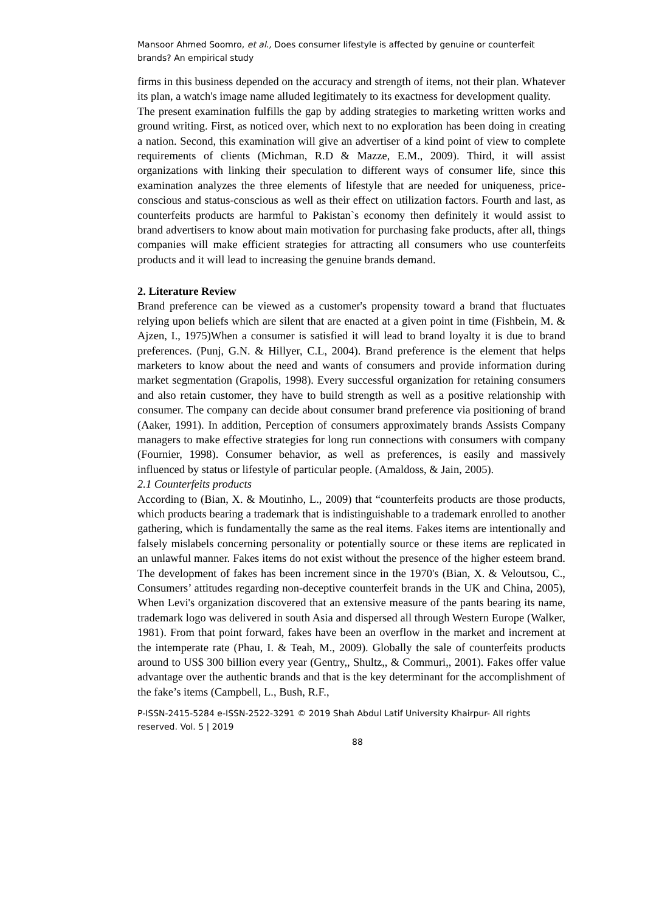Mansoor Ahmed Soomro, et al., Does consumer lifestyle is affected by genuine or counterfeit brands? An empirical study
firms in this business depended on the accuracy and strength of items, not their plan. Whatever its plan, a watch's image name alluded legitimately to its exactness for development quality.
The present examination fulfills the gap by adding strategies to marketing written works and ground writing. First, as noticed over, which next to no exploration has been doing in creating a nation. Second, this examination will give an advertiser of a kind point of view to complete requirements of clients (Michman, R.D & Mazze, E.M., 2009). Third, it will assist organizations with linking their speculation to different ways of consumer life, since this examination analyzes the three elements of lifestyle that are needed for uniqueness, price-conscious and status-conscious as well as their effect on utilization factors. Fourth and last, as counterfeits products are harmful to Pakistan`s economy then definitely it would assist to brand advertisers to know about main motivation for purchasing fake products, after all, things companies will make efficient strategies for attracting all consumers who use counterfeits products and it will lead to increasing the genuine brands demand.
2. Literature Review
Brand preference can be viewed as a customer's propensity toward a brand that fluctuates relying upon beliefs which are silent that are enacted at a given point in time (Fishbein, M. & Ajzen, I., 1975)When a consumer is satisfied it will lead to brand loyalty it is due to brand preferences. (Punj, G.N. & Hillyer, C.L, 2004). Brand preference is the element that helps marketers to know about the need and wants of consumers and provide information during market segmentation (Grapolis, 1998). Every successful organization for retaining consumers and also retain customer, they have to build strength as well as a positive relationship with consumer. The company can decide about consumer brand preference via positioning of brand (Aaker, 1991). In addition, Perception of consumers approximately brands Assists Company managers to make effective strategies for long run connections with consumers with company (Fournier, 1998). Consumer behavior, as well as preferences, is easily and massively influenced by status or lifestyle of particular people. (Amaldoss, & Jain, 2005).
2.1 Counterfeits products
According to (Bian, X. & Moutinho, L., 2009) that “counterfeits products are those products, which products bearing a trademark that is indistinguishable to a trademark enrolled to another gathering, which is fundamentally the same as the real items. Fakes items are intentionally and falsely mislabels concerning personality or potentially source or these items are replicated in an unlawful manner. Fakes items do not exist without the presence of the higher esteem brand. The development of fakes has been increment since in the 1970's (Bian, X. & Veloutsou, C., Consumers’ attitudes regarding non-deceptive counterfeit brands in the UK and China, 2005), When Levi's organization discovered that an extensive measure of the pants bearing its name, trademark logo was delivered in south Asia and dispersed all through Western Europe (Walker, 1981). From that point forward, fakes have been an overflow in the market and increment at the intemperate rate (Phau, I. & Teah, M., 2009). Globally the sale of counterfeits products around to US$ 300 billion every year (Gentry,, Shultz,, & Commuri,, 2001). Fakes offer value advantage over the authentic brands and that is the key determinant for the accomplishment of the fake’s items (Campbell, L., Bush, R.F.,
P-ISSN-2415-5284 e-ISSN-2522-3291 © 2019 Shah Abdul Latif University Khairpur- All rights reserved. Vol. 5 | 2019
88